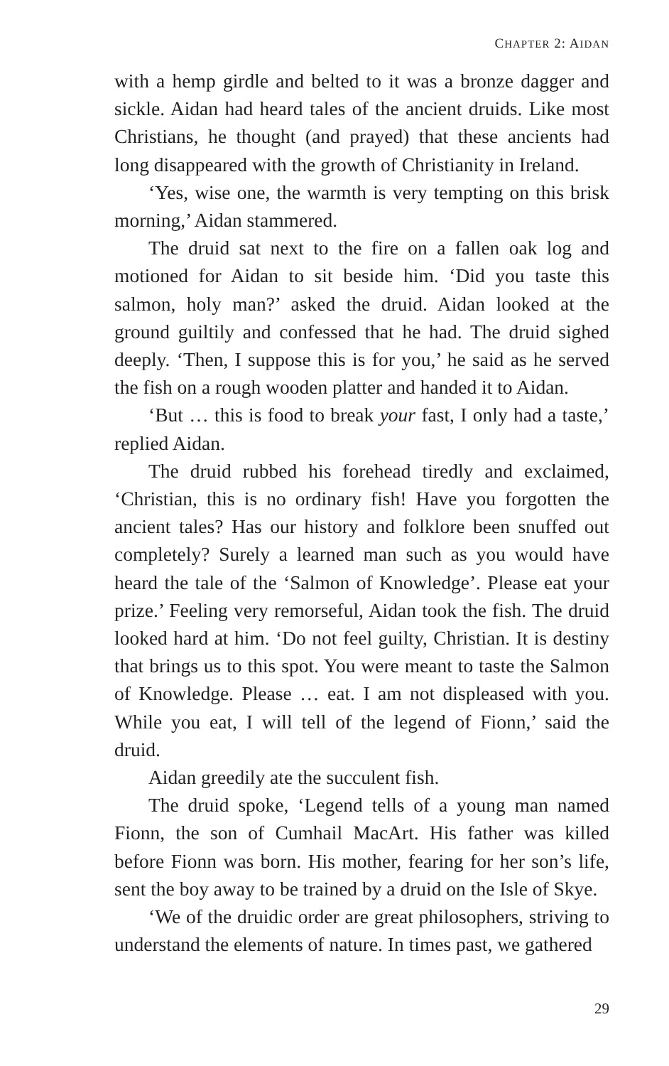CHAPTER 2: AIDAN
with a hemp girdle and belted to it was a bronze dagger and sickle. Aidan had heard tales of the ancient druids. Like most Christians, he thought (and prayed) that these ancients had long disappeared with the growth of Christianity in Ireland.
‘Yes, wise one, the warmth is very tempting on this brisk morning,’ Aidan stammered.
The druid sat next to the fire on a fallen oak log and motioned for Aidan to sit beside him. ‘Did you taste this salmon, holy man?’ asked the druid. Aidan looked at the ground guiltily and confessed that he had. The druid sighed deeply. ‘Then, I suppose this is for you,’ he said as he served the fish on a rough wooden platter and handed it to Aidan.
‘But … this is food to break your fast, I only had a taste,’ replied Aidan.
The druid rubbed his forehead tiredly and exclaimed, ‘Christian, this is no ordinary fish! Have you forgotten the ancient tales? Has our history and folklore been snuffed out completely? Surely a learned man such as you would have heard the tale of the ‘Salmon of Knowledge’. Please eat your prize.’ Feeling very remorseful, Aidan took the fish. The druid looked hard at him. ‘Do not feel guilty, Christian. It is destiny that brings us to this spot. You were meant to taste the Salmon of Knowledge. Please … eat. I am not displeased with you. While you eat, I will tell of the legend of Fionn,’ said the druid.
Aidan greedily ate the succulent fish.
The druid spoke, ‘Legend tells of a young man named Fionn, the son of Cumhail MacArt. His father was killed before Fionn was born. His mother, fearing for her son’s life, sent the boy away to be trained by a druid on the Isle of Skye.
‘We of the druidic order are great philosophers, striving to understand the elements of nature. In times past, we gathered
29